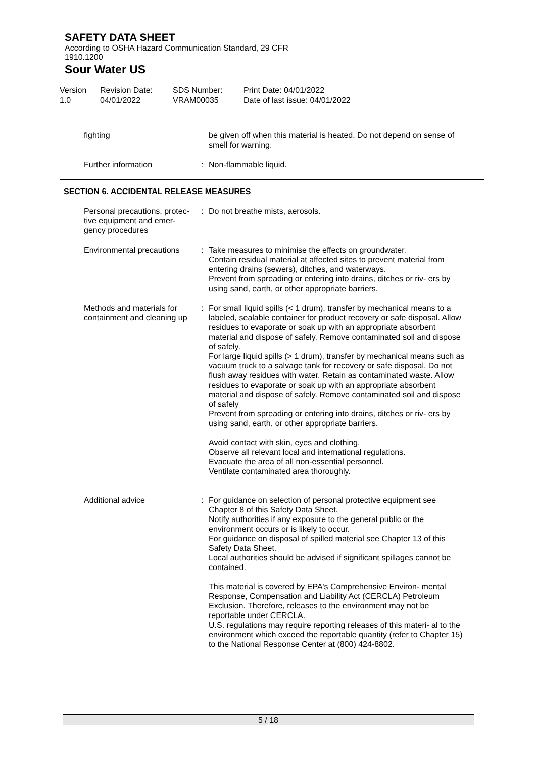SAFETY DATA SHEET
According to OSHA Hazard Communication Standard, 29 CFR
1910.1200
Sour Water US
Version
1.0
Revision Date:
04/01/2022
SDS Number:
VRAM00035
Print Date: 04/01/2022
Date of last issue: 04/01/2022
fighting be given off when this material is heated. Do not depend on sense of smell for warning.
Further information : Non-flammable liquid.
SECTION 6. ACCIDENTAL RELEASE MEASURES
Personal precautions, protec- tive equipment and emer- gency procedures
: Do not breathe mists, aerosols.
Environmental precautions : Take measures to minimise the effects on groundwater.
Contain residual material at affected sites to prevent material from entering drains (sewers), ditches, and waterways.
Prevent from spreading or entering into drains, ditches or riv- ers by using sand, earth, or other appropriate barriers.
Methods and materials for containment and cleaning up
: For small liquid spills (< 1 drum), transfer by mechanical means to a labeled, sealable container for product recovery or safe disposal. Allow residues to evaporate or soak up with an appropriate absorbent material and dispose of safely. Remove contaminated soil and dispose of safely.
For large liquid spills (> 1 drum), transfer by mechanical means such as vacuum truck to a salvage tank for recovery or safe disposal. Do not flush away residues with water. Retain as contaminated waste. Allow residues to evaporate or soak up with an appropriate absorbent material and dispose of safely. Remove contaminated soil and dispose of safely
Prevent from spreading or entering into drains, ditches or riv- ers by using sand, earth, or other appropriate barriers.
Avoid contact with skin, eyes and clothing.
Observe all relevant local and international regulations.
Evacuate the area of all non-essential personnel.
Ventilate contaminated area thoroughly.
Additional advice : For guidance on selection of personal protective equipment see Chapter 8 of this Safety Data Sheet.
Notify authorities if any exposure to the general public or the environment occurs or is likely to occur.
For guidance on disposal of spilled material see Chapter 13 of this Safety Data Sheet.
Local authorities should be advised if significant spillages cannot be contained.
This material is covered by EPA's Comprehensive Environ- mental Response, Compensation and Liability Act (CERCLA) Petroleum Exclusion. Therefore, releases to the environment may not be reportable under CERCLA.
U.S. regulations may require reporting releases of this materi- al to the environment which exceed the reportable quantity (refer to Chapter 15) to the National Response Center at (800) 424-8802.
5 / 18